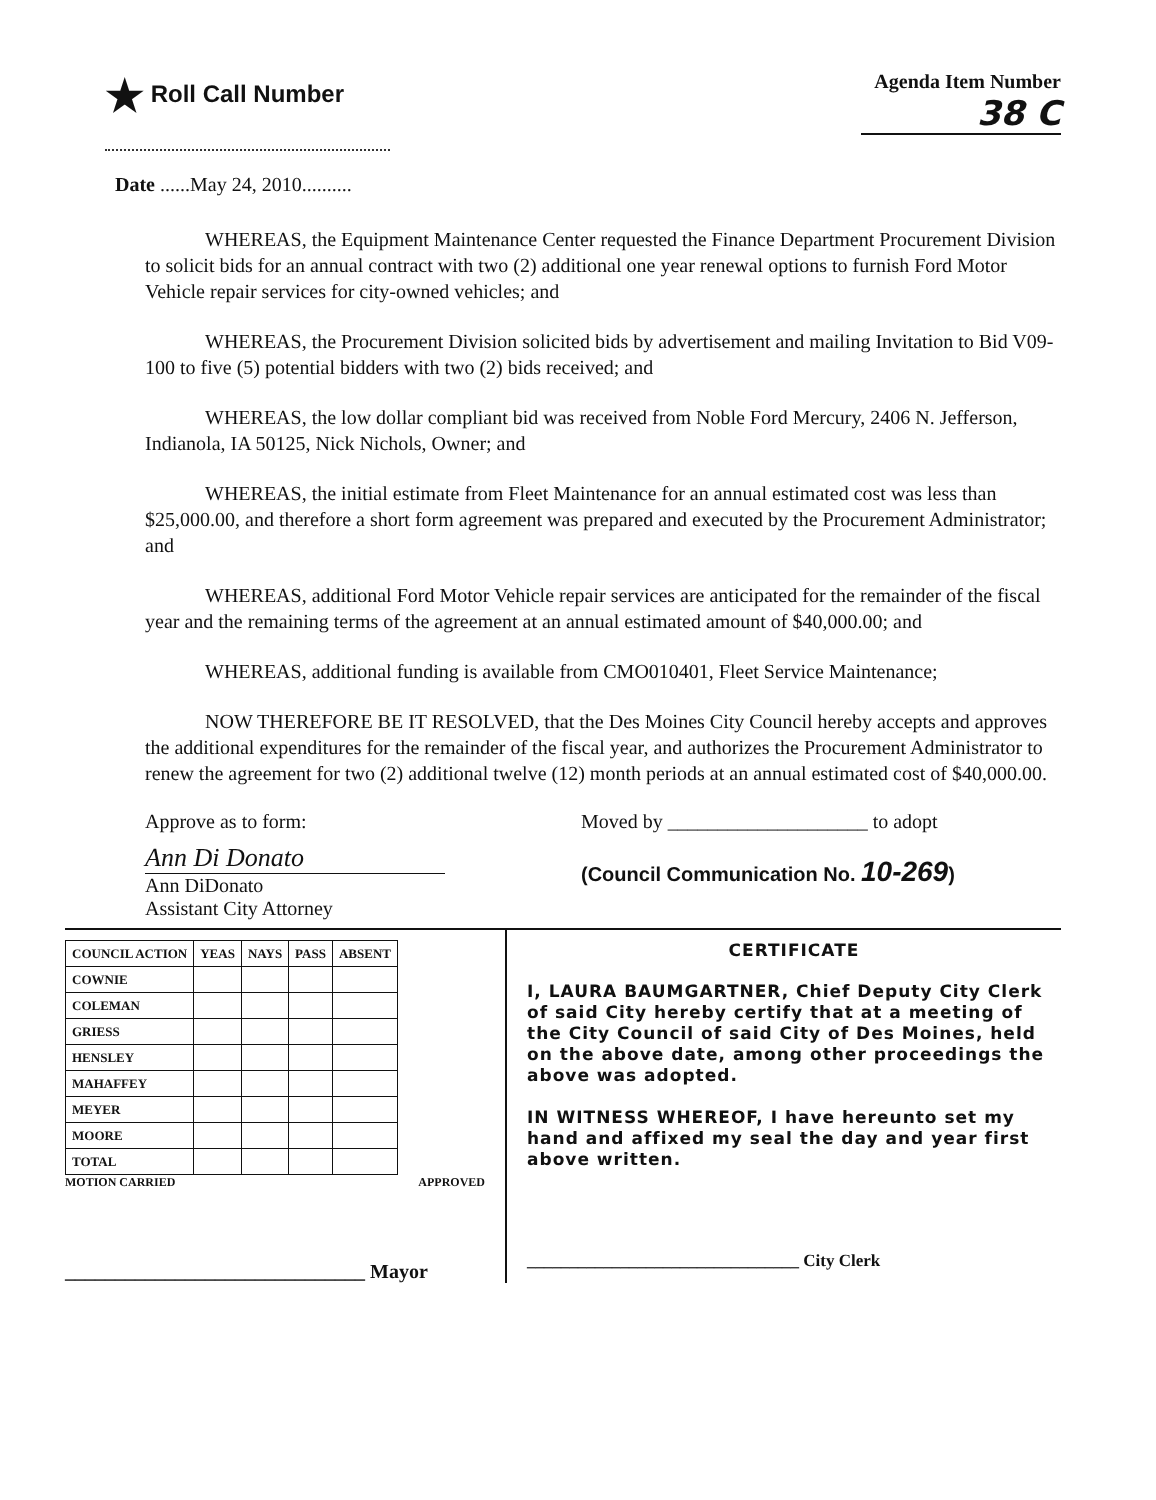★ Roll Call Number
Agenda Item Number
38 C
Date ......May 24, 2010..........
WHEREAS, the Equipment Maintenance Center requested the Finance Department Procurement Division to solicit bids for an annual contract with two (2) additional one year renewal options to furnish Ford Motor Vehicle repair services for city-owned vehicles; and
WHEREAS, the Procurement Division solicited bids by advertisement and mailing Invitation to Bid V09-100 to five (5) potential bidders with two (2) bids received; and
WHEREAS, the low dollar compliant bid was received from Noble Ford Mercury, 2406 N. Jefferson, Indianola, IA 50125, Nick Nichols, Owner; and
WHEREAS, the initial estimate from Fleet Maintenance for an annual estimated cost was less than $25,000.00, and therefore a short form agreement was prepared and executed by the Procurement Administrator; and
WHEREAS, additional Ford Motor Vehicle repair services are anticipated for the remainder of the fiscal year and the remaining terms of the agreement at an annual estimated amount of $40,000.00; and
WHEREAS, additional funding is available from CMO010401, Fleet Service Maintenance;
NOW THEREFORE BE IT RESOLVED, that the Des Moines City Council hereby accepts and approves the additional expenditures for the remainder of the fiscal year, and authorizes the Procurement Administrator to renew the agreement for two (2) additional twelve (12) month periods at an annual estimated cost of $40,000.00.
Approve as to form:
Ann Di Donato
Ann DiDonato
Assistant City Attorney
Moved by ____________________ to adopt
(Council Communication No. 10-269)
| COUNCIL ACTION | YEAS | NAYS | PASS | ABSENT |
| --- | --- | --- | --- | --- |
| COWNIE | | | | |
| COLEMAN | | | | |
| GRIESS | | | | |
| HENSLEY | | | | |
| MAHAFFEY | | | | |
| MEYER | | | | |
| MOORE | | | | |
| TOTAL | | | | |
MOTION CARRIED APPROVED
______________________________ Mayor
CERTIFICATE
I, LAURA BAUMGARTNER, Chief Deputy City Clerk of said City hereby certify that at a meeting of the City Council of said City of Des Moines, held on the above date, among other proceedings the above was adopted.
IN WITNESS WHEREOF, I have hereunto set my hand and affixed my seal the day and year first above written.
________________________________ City Clerk